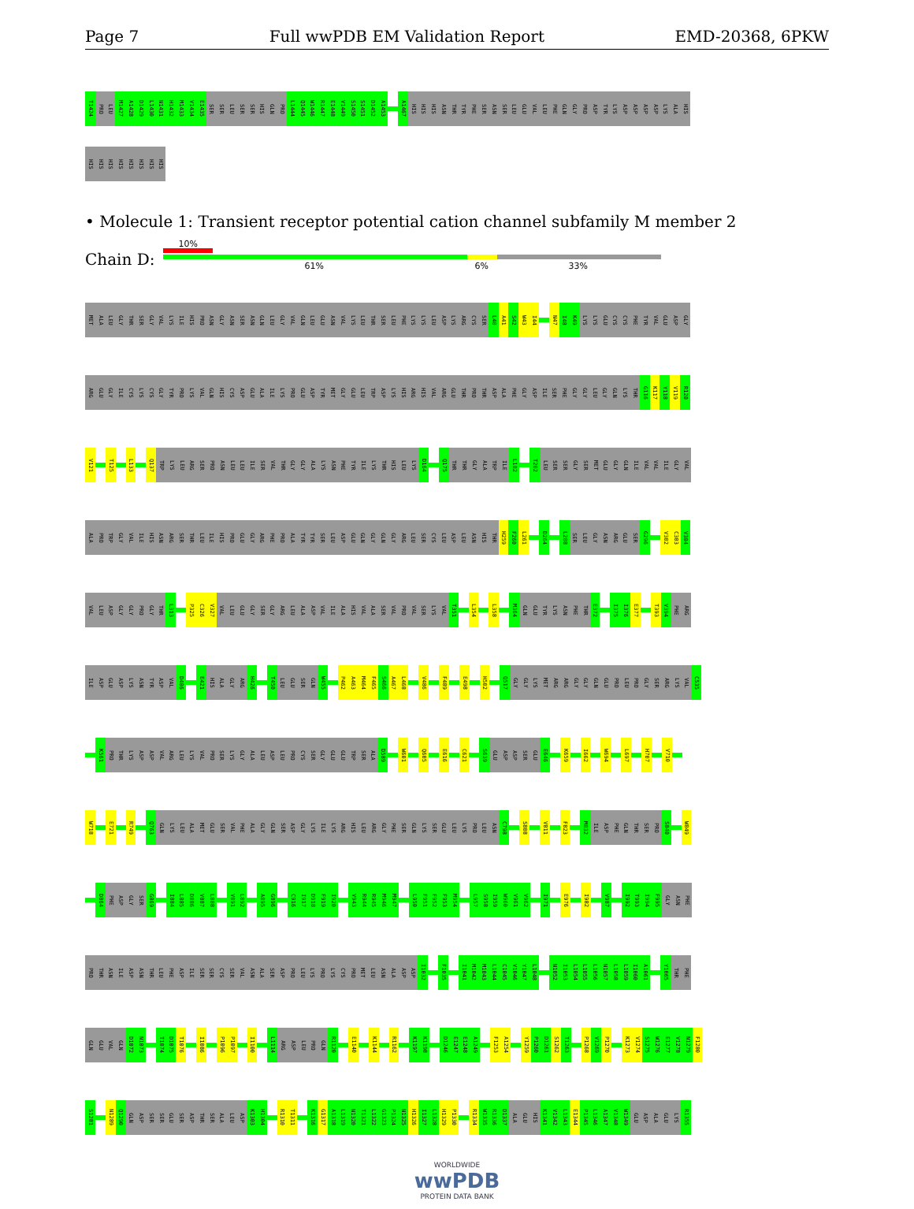Page 7 Full wwPDB EM Validation Report EMD-20368, 6PKW
T1424 PRO LEU M1427 A1428 D1429 L1430 N1431 H1432 M1433 V1434 E1435 SER SER LEU SER SER HIS GLN PRO L1444 Q1445 W1446 R1447 E1448 V1449 S1450 S1451 D1452 A1453 A1467 HIS HIS HIS ASN THR TYR PHE SER ASN SER LEU GLU VAL LEU PHE GLN GLY PRO ASP TYR LYS ASP ASP ASP ASP LYS ALA HIS
HIS HIS HIS HIS HIS HIS HIS HIS
• Molecule 1: Transient receptor potential cation channel subfamily M member 2
Chain D:
10%
61% 6% 33%
MET ALA LEU GLY THR SER GLY VAL LYS ILE HIS PRO ASN GLY ASN SER ASN GLN LEU GLY VAL GLN LEU GLU ASN VAL LYS LEU THR SER LEU PHE LYS LYS LEU ASP LYS ARG CYS SER L40 A41 S42 W43 I44 N47 I48 K49 LYS LYS GLU CYS CYS PHE TYR VAL GLU ASP GLY
ARG GLU GLY ILE CYS LYS CYS GLY TYR PRO LYS VAL GLN HIS CYS ASP GLU ALA ILE LYS PRO GLU ASP TYR MET GLY GLU LEU TRP ASP LYS HIS ARG HIS VAL ARG GLU THR PRO THR ASP ALA PHE GLY ASP ILE SER PHE GLY GLY LEU GLY GLN LYS THR G116 K117 Y118 V119 R120
V121 T125 L133 Q137 TRP LYS LEU ARG SER PRO ASN LEU LEU ILE SER VAL THR GLY GLY ALA LYS ASN PHE TYR ILE LYS THR HIS LEU LYS D164 Q175 THR THR GLY ALA TRP ILE L182 T202 LEU SER SER GLY SER MET GLU GLY GLN ILE VAL VAL ILE GLY VAL
ALA PRO TRP GLY VAL ILE HIS ASN ARG SER THR LEU ILE HIS PRO GLU GLY ARG PHE PRO ALA TYR TYR SER LEU ASP GLU GLN GLY GLN GLY ARG LEU SER CYS LEU ASP LEU ASN HIS THR H259 F260 L261 D264 L288 SER LEU GLY ASN ARG GLU SER G296 V302 C303 V304
VAL LEU ASP GLY GLY PRO GLY THR L313 P325 C326 V327 VAL LEU GLU GLY SER GLY ARG LEU ALA ASP VAL ILE ALA HIS VAL ALA SER VAL PRO VAL SER LYS VAL T351 L354 L358 M364 GLN GLU TYR LYS ASN PHE THR E372 I375 I376 E377 T393 V394 PHE ARG
ILE ASP GLU ASP LYS ASN TYR ASP VAL D406 E421 HIS ALA GLY ARG H426 T450 LEU GLU SER GLN W455 P462 A463 M464 F465 S466 A467 L468 V486 F489 E498 H502 Q517 GLY GLY LYS MET ARG ARG GLY GLY GLN GLU PRO LEU PRO GLY SER ARG LYS VAL C535
K561 PRO THR LYS ASP ASP VAL ARG LEU LYS VAL PRO SER LYS GLY ALA LEU ASP LEU PRO CYS SER GLY GLU GLU TRP SER ALA D589 W601 Q605 E616 C621 S639 GLU ASP ASP SER GLU E646 K659 I662 W694 L697 H707 V710
W718 E721 R749 Q763 GLN LYS LEU ALA MET GLU SER VAL PHE ALA GLY GLN SER ASP GLY LYS ILE LYS ARG HIS LEU ARG GLY PHE SER GLN LYS SER GLU LEU LYS PRO LEU ASN C798 S808 V811 F823 M832 ILE ASP PHE GLN THR SER PRO S840 W849
D864 PHE ASP GLY SER G869 I884 L885 D886 V887 L888 V891 L892 A895 G896 C916 I917 D918 F919 I920 V943 R944 R945 M946 M947 L950 F951 F952 F953 M954 L957 S958 I959 W960 V961 V962 I971 E976 I982 V987 I992 T993 I994 F995 GLY ASN PHE
PRO THR ASN ILE ASP ASN THR LEU PHE ASP ILE SER SER CYS SER VAL ASN ALA SER ASP PRO LEU LYS PRO LYS CYS PRO MET LEU ASN ALA ASP ASP I1032 F1035 I1041 M1042 M1043 L1044 C1045 V1046 Y1047 L1048 N1052 I1053 L1054 L1055 L1056 N1057 L1058 L1059 I1060 A1061 Y1065 THR PHE
GLN GLU VAL GLN D1072 N1073 T1074 D1075 T1076 I1086 P1096 P1097 I1100 L1114 ARG ASP LEU PRO GLN R1120 E1140 K1144 R1162 K1197 K1198 D1246 E1247 E1248 A1249 F1253 A1254 Y1259 P1260 D1261 S1262 T1263 P1268 V1269 P1270 K1273 V1274 S1275 W1276 E1277 V1278 N1279 F1280
S1281 N1289 Q1290 GLN ASP SER SER GLU SER ASP THR SER ALA LEU ASP K1303 H1304 R1310 T1311 K1316 G1317 A1318 L1319 N1320 T1321 L1322 G1323 P1324 N1325 H1326 I1327 L1328 H1329 P1330 R1334 W1335 R1336 D1337 ALA GLU HIS K1341 V1342 L1343 E1344 P1345 L1346 A1347 V1348 W1349 GLU ASP ALA GLU LYS R1355
WORLDWIDE
wwPDB
PROTEIN DATA BANK